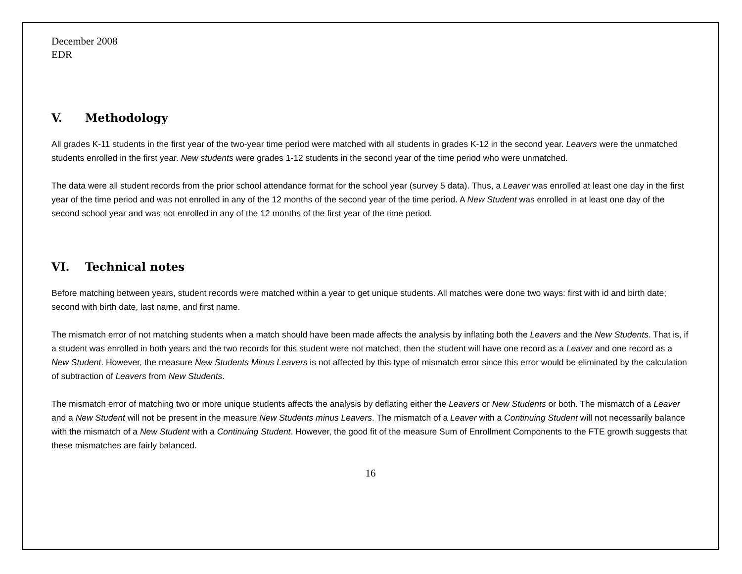December 2008
EDR
V. Methodology
All grades K-11 students in the first year of the two-year time period were matched with all students in grades K-12 in the second year. Leavers were the unmatched students enrolled in the first year. New students were grades 1-12 students in the second year of the time period who were unmatched.
The data were all student records from the prior school attendance format for the school year (survey 5 data). Thus, a Leaver was enrolled at least one day in the first year of the time period and was not enrolled in any of the 12 months of the second year of the time period. A New Student was enrolled in at least one day of the second school year and was not enrolled in any of the 12 months of the first year of the time period.
VI. Technical notes
Before matching between years, student records were matched within a year to get unique students. All matches were done two ways: first with id and birth date; second with birth date, last name, and first name.
The mismatch error of not matching students when a match should have been made affects the analysis by inflating both the Leavers and the New Students. That is, if a student was enrolled in both years and the two records for this student were not matched, then the student will have one record as a Leaver and one record as a New Student. However, the measure New Students Minus Leavers is not affected by this type of mismatch error since this error would be eliminated by the calculation of subtraction of Leavers from New Students.
The mismatch error of matching two or more unique students affects the analysis by deflating either the Leavers or New Students or both. The mismatch of a Leaver and a New Student will not be present in the measure New Students minus Leavers. The mismatch of a Leaver with a Continuing Student will not necessarily balance with the mismatch of a New Student with a Continuing Student. However, the good fit of the measure Sum of Enrollment Components to the FTE growth suggests that these mismatches are fairly balanced.
16